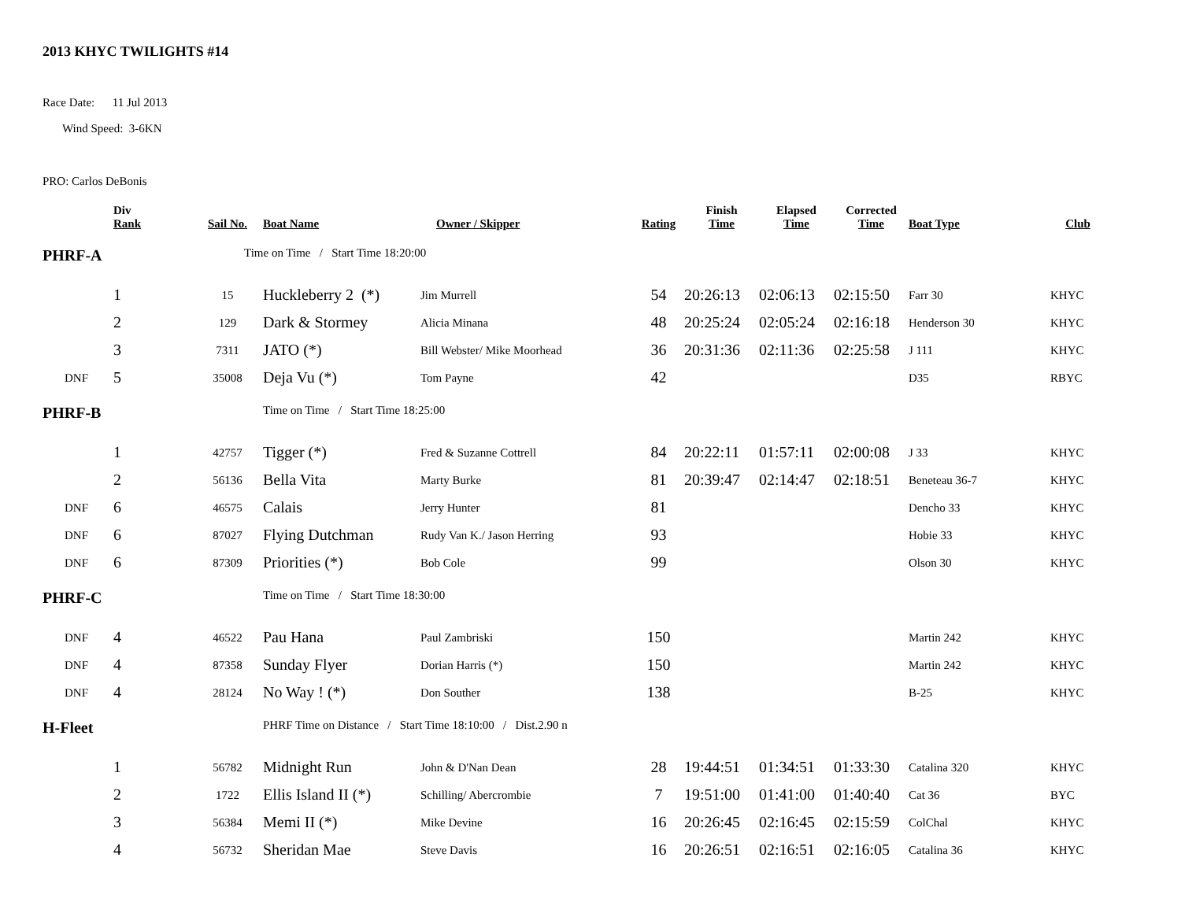2013 KHYC TWILIGHTS #14
Race Date: 11 Jul 2013
Wind Speed: 3-6KN
PRO: Carlos DeBonis
| | Div Rank | Sail No. | Boat Name | Owner / Skipper | Rating | Finish Time | Elapsed Time | Corrected Time | Boat Type | Club |
| --- | --- | --- | --- | --- | --- | --- | --- | --- | --- | --- |
| PHRF-A | | | Time on Time / Start Time 18:20:00 | | | | | | | |
| | 1 | 15 | Huckleberry 2 (*) | Jim Murrell | 54 | 20:26:13 | 02:06:13 | 02:15:50 | Farr 30 | KHYC |
| | 2 | 129 | Dark & Stormey | Alicia Minana | 48 | 20:25:24 | 02:05:24 | 02:16:18 | Henderson 30 | KHYC |
| | 3 | 7311 | JATO (*) | Bill Webster/ Mike Moorhead | 36 | 20:31:36 | 02:11:36 | 02:25:58 | J 111 | KHYC |
| DNF | 5 | 35008 | Deja Vu (*) | Tom Payne | 42 | | | | D35 | RBYC |
| PHRF-B | | | Time on Time / Start Time 18:25:00 | | | | | | | |
| | 1 | 42757 | Tigger (*) | Fred & Suzanne Cottrell | 84 | 20:22:11 | 01:57:11 | 02:00:08 | J 33 | KHYC |
| | 2 | 56136 | Bella Vita | Marty Burke | 81 | 20:39:47 | 02:14:47 | 02:18:51 | Beneteau 36-7 | KHYC |
| DNF | 6 | 46575 | Calais | Jerry Hunter | 81 | | | | Dencho 33 | KHYC |
| DNF | 6 | 87027 | Flying Dutchman | Rudy Van K./ Jason Herring | 93 | | | | Hobie 33 | KHYC |
| DNF | 6 | 87309 | Priorities (*) | Bob Cole | 99 | | | | Olson 30 | KHYC |
| PHRF-C | | | Time on Time / Start Time 18:30:00 | | | | | | | |
| DNF | 4 | 46522 | Pau Hana | Paul Zambriski | 150 | | | | Martin 242 | KHYC |
| DNF | 4 | 87358 | Sunday Flyer | Dorian Harris (*) | 150 | | | | Martin 242 | KHYC |
| DNF | 4 | 28124 | No Way ! (*) | Don Souther | 138 | | | | B-25 | KHYC |
| H-Fleet | | | PHRF Time on Distance / Start Time 18:10:00 / Dist.2.90 n | | | | | | | |
| | 1 | 56782 | Midnight Run | John & D'Nan Dean | 28 | 19:44:51 | 01:34:51 | 01:33:30 | Catalina 320 | KHYC |
| | 2 | 1722 | Ellis Island II (*) | Schilling/ Abercrombie | 7 | 19:51:00 | 01:41:00 | 01:40:40 | Cat 36 | BYC |
| | 3 | 56384 | Memi II (*) | Mike Devine | 16 | 20:26:45 | 02:16:45 | 02:15:59 | ColChal | KHYC |
| | 4 | 56732 | Sheridan Mae | Steve Davis | 16 | 20:26:51 | 02:16:51 | 02:16:05 | Catalina 36 | KHYC |